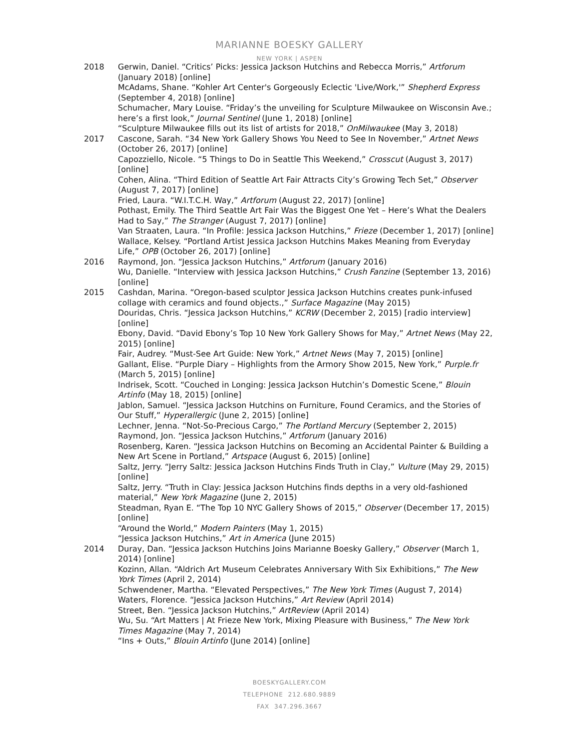MARIANNE BOESKY GALLERY
NEW YORK | ASPEN
2018 Gerwin, Daniel. “Critics’ Picks: Jessica Jackson Hutchins and Rebecca Morris,” Artforum (January 2018) [online]
McAdams, Shane. “Kohler Art Center's Gorgeously Eclectic 'Live/Work,'” Shepherd Express (September 4, 2018) [online]
Schumacher, Mary Louise. “Friday’s the unveiling for Sculpture Milwaukee on Wisconsin Ave.; here’s a first look,” Journal Sentinel (June 1, 2018) [online]
“Sculpture Milwaukee fills out its list of artists for 2018,” OnMilwaukee (May 3, 2018)
2017 Cascone, Sarah. “34 New York Gallery Shows You Need to See In November,” Artnet News (October 26, 2017) [online]
Capozziello, Nicole. “5 Things to Do in Seattle This Weekend,” Crosscut (August 3, 2017) [online]
Cohen, Alina. “Third Edition of Seattle Art Fair Attracts City’s Growing Tech Set,” Observer (August 7, 2017) [online]
Fried, Laura. “W.I.T.C.H. Way,” Artforum (August 22, 2017) [online]
Pothast, Emily. The Third Seattle Art Fair Was the Biggest One Yet – Here’s What the Dealers Had to Say,” The Stranger (August 7, 2017) [online]
Van Straaten, Laura. “In Profile: Jessica Jackson Hutchins,” Frieze (December 1, 2017) [online]
Wallace, Kelsey. “Portland Artist Jessica Jackson Hutchins Makes Meaning from Everyday Life,” OPB (October 26, 2017) [online]
2016 Raymond, Jon. “Jessica Jackson Hutchins,” Artforum (January 2016)
Wu, Danielle. “Interview with Jessica Jackson Hutchins,” Crush Fanzine (September 13, 2016) [online]
2015 Cashdan, Marina. “Oregon-based sculptor Jessica Jackson Hutchins creates punk-infused collage with ceramics and found objects.,” Surface Magazine (May 2015)
Douridas, Chris. “Jessica Jackson Hutchins,” KCRW (December 2, 2015) [radio interview] [online]
Ebony, David. “David Ebony’s Top 10 New York Gallery Shows for May,” Artnet News (May 22, 2015) [online]
Fair, Audrey. “Must-See Art Guide: New York,” Artnet News (May 7, 2015) [online]
Gallant, Elise. “Purple Diary – Highlights from the Armory Show 2015, New York,” Purple.fr (March 5, 2015) [online]
Indrisek, Scott. “Couched in Longing: Jessica Jackson Hutchin’s Domestic Scene,” Blouin Artinfo (May 18, 2015) [online]
Jablon, Samuel. “Jessica Jackson Hutchins on Furniture, Found Ceramics, and the Stories of Our Stuff,” Hyperallergic (June 2, 2015) [online]
Lechner, Jenna. “Not-So-Precious Cargo,” The Portland Mercury (September 2, 2015)
Raymond, Jon. “Jessica Jackson Hutchins,” Artforum (January 2016)
Rosenberg, Karen. “Jessica Jackson Hutchins on Becoming an Accidental Painter & Building a New Art Scene in Portland,” Artspace (August 6, 2015) [online]
Saltz, Jerry. “Jerry Saltz: Jessica Jackson Hutchins Finds Truth in Clay,” Vulture (May 29, 2015) [online]
Saltz, Jerry. “Truth in Clay: Jessica Jackson Hutchins finds depths in a very old-fashioned material,” New York Magazine (June 2, 2015)
Steadman, Ryan E. “The Top 10 NYC Gallery Shows of 2015,” Observer (December 17, 2015) [online]
“Around the World,” Modern Painters (May 1, 2015)
“Jessica Jackson Hutchins,” Art in America (June 2015)
2014 Duray, Dan. “Jessica Jackson Hutchins Joins Marianne Boesky Gallery,” Observer (March 1, 2014) [online]
Kozinn, Allan. “Aldrich Art Museum Celebrates Anniversary With Six Exhibitions,” The New York Times (April 2, 2014)
Schwendener, Martha. “Elevated Perspectives,” The New York Times (August 7, 2014)
Waters, Florence. “Jessica Jackson Hutchins,” Art Review (April 2014)
Street, Ben. “Jessica Jackson Hutchins,” ArtReview (April 2014)
Wu, Su. “Art Matters | At Frieze New York, Mixing Pleasure with Business,” The New York Times Magazine (May 7, 2014)
“Ins + Outs,” Blouin Artinfo (June 2014) [online]
BOESKYGALLERY.COM
TELEPHONE 212.680.9889
FAX 347.296.3667